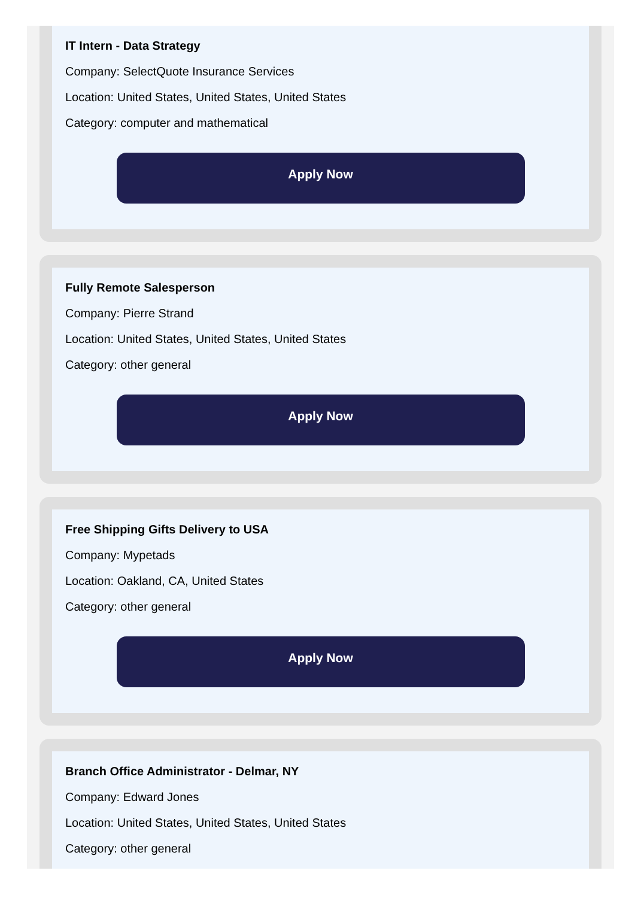IT Intern - Data Strategy
Company: SelectQuote Insurance Services
Location: United States, United States, United States
Category: computer and mathematical
Apply Now
Fully Remote Salesperson
Company: Pierre Strand
Location: United States, United States, United States
Category: other general
Apply Now
Free Shipping Gifts Delivery to USA
Company: Mypetads
Location: Oakland, CA, United States
Category: other general
Apply Now
Branch Office Administrator - Delmar, NY
Company: Edward Jones
Location: United States, United States, United States
Category: other general